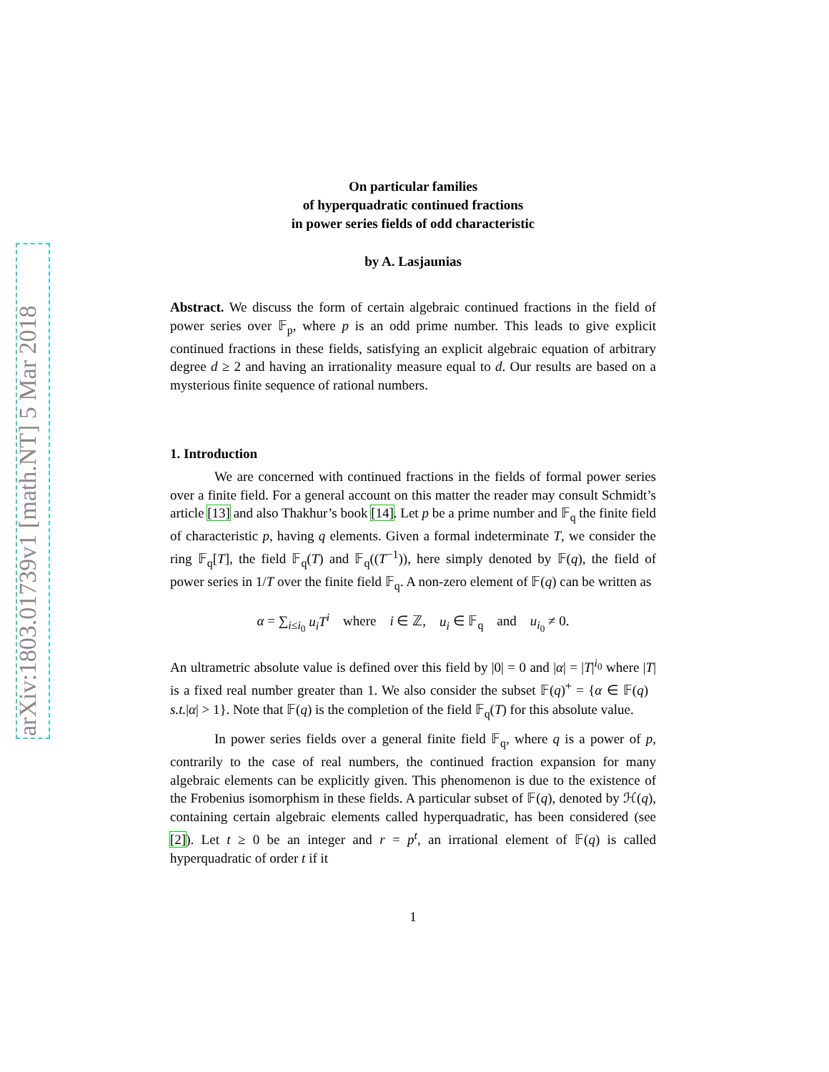arXiv:1803.01739v1 [math.NT] 5 Mar 2018
On particular families
of hyperquadratic continued fractions
in power series fields of odd characteristic
by A. Lasjaunias
Abstract. We discuss the form of certain algebraic continued fractions in the field of power series over 𝔽<sub>p</sub>, where p is an odd prime number. This leads to give explicit continued fractions in these fields, satisfying an explicit algebraic equation of arbitrary degree d ≥ 2 and having an irrationality measure equal to d. Our results are based on a mysterious finite sequence of rational numbers.
1. Introduction
We are concerned with continued fractions in the fields of formal power series over a finite field. For a general account on this matter the reader may consult Schmidt’s article [13] and also Thakhur’s book [14]. Let p be a prime number and 𝔽<sub>q</sub> the finite field of characteristic p, having q elements. Given a formal indeterminate T, we consider the ring 𝔽<sub>q</sub>[T], the field 𝔽<sub>q</sub>(T) and 𝔽<sub>q</sub>((T<sup>−1</sup>)), here simply denoted by 𝔽(q), the field of power series in 1/T over the finite field 𝔽<sub>q</sub>. A non-zero element of 𝔽(q) can be written as
α = ∑<sub>i≤i<sub>0</sub></sub> u<sub>i</sub>T<sup>i</sup> where i ∈ ℤ, u<sub>i</sub> ∈ 𝔽<sub>q</sub> and u<sub>i<sub>0</sub></sub> ≠ 0.
An ultrametric absolute value is defined over this field by |0| = 0 and |α| = |T|<sup>i<sub>0</sub></sup> where |T| is a fixed real number greater than 1. We also consider the subset 𝔽(q)<sup>+</sup> = {α ∈ 𝔽(q) s.t.|α| > 1}. Note that 𝔽(q) is the completion of the field 𝔽<sub>q</sub>(T) for this absolute value.
In power series fields over a general finite field 𝔽<sub>q</sub>, where q is a power of p, contrarily to the case of real numbers, the continued fraction expansion for many algebraic elements can be explicitly given. This phenomenon is due to the existence of the Frobenius isomorphism in these fields. A particular subset of 𝔽(q), denoted by ℋ(q), containing certain algebraic elements called hyperquadratic, has been considered (see [2]). Let t ≥ 0 be an integer and r = p<sup>t</sup>, an irrational element of 𝔽(q) is called hyperquadratic of order t if it
1